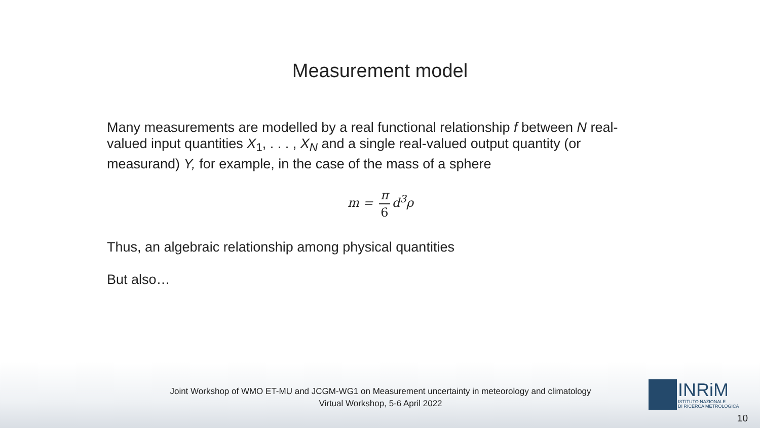Measurement model
Many measurements are modelled by a real functional relationship f between N real-valued input quantities X<sub>1</sub>, . . . , X<sub>N</sub> and a single real-valued output quantity (or measurand) Y, for example, in the case of the mass of a sphere
m = π 6 d<sup>3</sup>ρ
Thus, an algebraic relationship among physical quantities
But also…
Joint Workshop of WMO ET-MU and JCGM-WG1 on Measurement uncertainty in meteorology and climatology
Virtual Workshop, 5-6 April 2022
INRiM
ISTITUTO NAZIONALE
DI RICERCA METROLOGICA
10